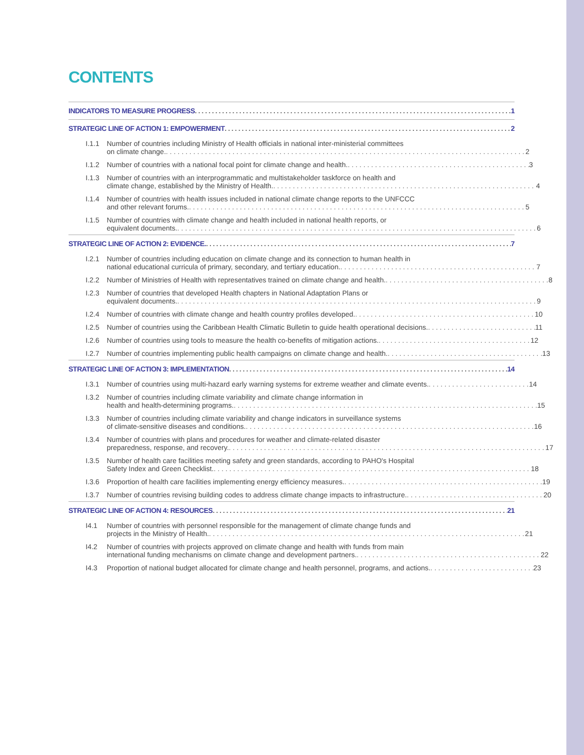CONTENTS
INDICATORS TO MEASURE PROGRESS 1
STRATEGIC LINE OF ACTION 1: EMPOWERMENT 2
I.1.1 Number of countries including Ministry of Health officials in national inter-ministerial committees
on climate change. 2
I.1.2 Number of countries with a national focal point for climate change and health. 3
I.1.3 Number of countries with an interprogrammatic and multistakeholder taskforce on health and
climate change, established by the Ministry of Health. 4
I.1.4 Number of countries with health issues included in national climate change reports to the UNFCCC
and other relevant forums. 5
I.1.5 Number of countries with climate change and health included in national health reports, or
equivalent documents. 6
STRATEGIC LINE OF ACTION 2: EVIDENCE. 7
I.2.1 Number of countries including education on climate change and its connection to human health in
national educational curricula of primary, secondary, and tertiary education. 7
I.2.2 Number of Ministries of Health with representatives trained on climate change and health. 8
I.2.3 Number of countries that developed Health chapters in National Adaptation Plans or
equivalent documents. 9
I.2.4 Number of countries with climate change and health country profiles developed. 10
I.2.5 Number of countries using the Caribbean Health Climatic Bulletin to guide health operational decisions. 11
I.2.6 Number of countries using tools to measure the health co-benefits of mitigation actions. 12
I.2.7 Number of countries implementing public health campaigns on climate change and health. 13
STRATEGIC LINE OF ACTION 3: IMPLEMENTATION 14
I.3.1 Number of countries using multi-hazard early warning systems for extreme weather and climate events. 14
I.3.2 Number of countries including climate variability and climate change information in
health and health-determining programs. 15
I.3.3 Number of countries including climate variability and change indicators in surveillance systems
of climate-sensitive diseases and conditions. 16
I.3.4 Number of countries with plans and procedures for weather and climate-related disaster
preparedness, response, and recovery. 17
I.3.5 Number of health care facilities meeting safety and green standards, according to PAHO's Hospital
Safety Index and Green Checklist. 18
I.3.6 Proportion of health care facilities implementing energy efficiency measures. 19
I.3.7 Number of countries revising building codes to address climate change impacts to infrastructure. 20
STRATEGIC LINE OF ACTION 4: RESOURCES 21
I4.1 Number of countries with personnel responsible for the management of climate change funds and
projects in the Ministry of Health. 21
I4.2 Number of countries with projects approved on climate change and health with funds from main
international funding mechanisms on climate change and development partners. 22
I4.3 Proportion of national budget allocated for climate change and health personnel, programs, and actions. 23